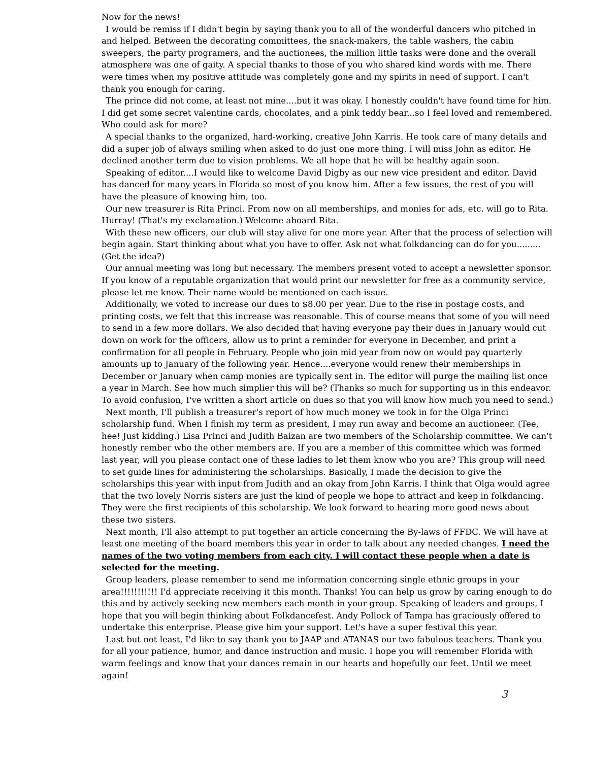Now for the news!
I would be remiss if I didn't begin by saying thank you to all of the wonderful dancers who pitched in and helped. Between the decorating committees, the snack-makers, the table washers, the cabin sweepers, the party programers, and the auctionees, the million little tasks were done and the overall atmosphere was one of gaity. A special thanks to those of you who shared kind words with me. There were times when my positive attitude was completely gone and my spirits in need of support. I can't thank you enough for caring.
The prince did not come, at least not mine....but it was okay. I honestly couldn't have found time for him. I did get some secret valentine cards, chocolates, and a pink teddy bear...so I feel loved and remembered. Who could ask for more?
A special thanks to the organized, hard-working, creative John Karris. He took care of many details and did a super job of always smiling when asked to do just one more thing. I will miss John as editor. He declined another term due to vision problems. We all hope that he will be healthy again soon.
Speaking of editor....I would like to welcome David Digby as our new vice president and editor. David has danced for many years in Florida so most of you know him. After a few issues, the rest of you will have the pleasure of knowing him, too.
Our new treasurer is Rita Princi. From now on all memberships, and monies for ads, etc. will go to Rita. Hurray! (That's my exclamation.) Welcome aboard Rita.
With these new officers, our club will stay alive for one more year. After that the process of selection will begin again. Start thinking about what you have to offer. Ask not what folkdancing can do for you......... (Get the idea?)
Our annual meeting was long but necessary. The members present voted to accept a newsletter sponsor. If you know of a reputable organization that would print our newsletter for free as a community service, please let me know. Their name would be mentioned on each issue.
Additionally, we voted to increase our dues to $8.00 per year. Due to the rise in postage costs, and printing costs, we felt that this increase was reasonable. This of course means that some of you will need to send in a few more dollars. We also decided that having everyone pay their dues in January would cut down on work for the officers, allow us to print a reminder for everyone in December, and print a confirmation for all people in February. People who join mid year from now on would pay quarterly amounts up to January of the following year. Hence....everyone would renew their memberships in December or January when camp monies are typically sent in. The editor will purge the mailing list once a year in March. See how much simplier this will be? (Thanks so much for supporting us in this endeavor. To avoid confusion, I've written a short article on dues so that you will know how much you need to send.)
Next month, I'll publish a treasurer's report of how much money we took in for the Olga Princi scholarship fund. When I finish my term as president, I may run away and become an auctioneer. (Tee, hee! Just kidding.) Lisa Princi and Judith Baizan are two members of the Scholarship committee. We can't honestly rember who the other members are. If you are a member of this committee which was formed last year, will you please contact one of these ladies to let them know who you are? This group will need to set guide lines for administering the scholarships. Basically, I made the decision to give the scholarships this year with input from Judith and an okay from John Karris. I think that Olga would agree that the two lovely Norris sisters are just the kind of people we hope to attract and keep in folkdancing. They were the first recipients of this scholarship. We look forward to hearing more good news about these two sisters.
Next month, I'll also attempt to put together an article concerning the By-laws of FFDC. We will have at least one meeting of the board members this year in order to talk about any needed changes. I need the names of the two voting members from each city. I will contact these people when a date is selected for the meeting.
Group leaders, please remember to send me information concerning single ethnic groups in your area!!!!!!!!!!! I'd appreciate receiving it this month. Thanks! You can help us grow by caring enough to do this and by actively seeking new members each month in your group. Speaking of leaders and groups, I hope that you will begin thinking about Folkdancefest. Andy Pollock of Tampa has graciously offered to undertake this enterprise. Please give him your support. Let's have a super festival this year.
Last but not least, I'd like to say thank you to JAAP and ATANAS our two fabulous teachers. Thank you for all your patience, humor, and dance instruction and music. I hope you will remember Florida with warm feelings and know that your dances remain in our hearts and hopefully our feet. Until we meet again!
3